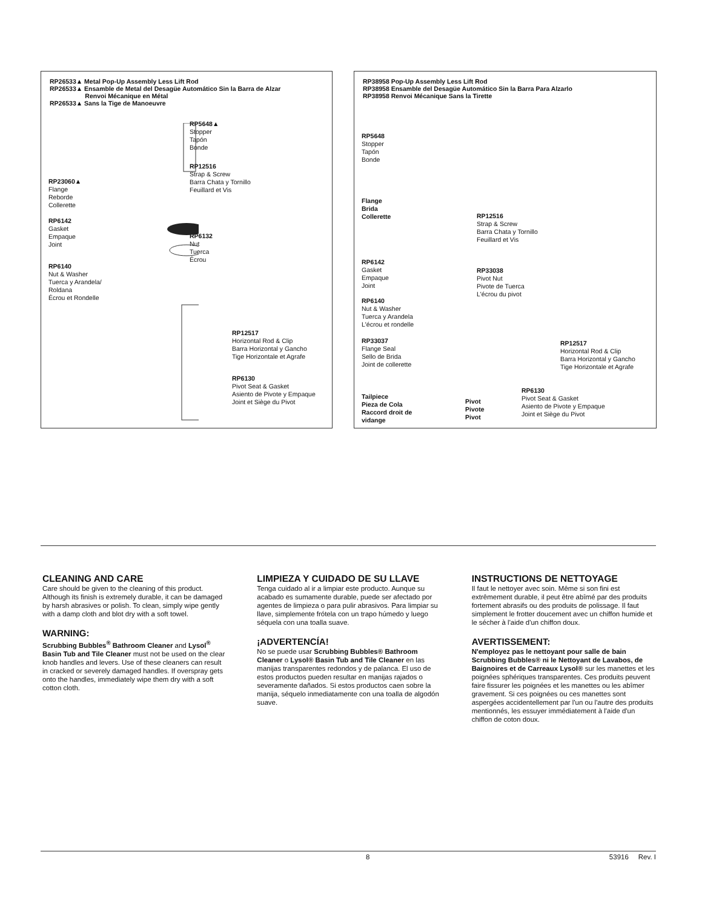RP26533▲ Metal Pop-Up Assembly Less Lift Rod
RP26533▲ Ensamble de Metal del Desagüe Automático Sin la Barra de Alzar
Renvoi Mécanique en Métal
RP26533▲ Sans la Tige de Manoeuvre
RP5648▲
Stopper
Tapón
Bonde
RP12516
Strap & Screw
Barra Chata y Tornillo
Feuillard et Vis
RP23060▲
Flange
Reborde
Collerette
RP6142
Gasket
Empaque
Joint
RP6132
Nut
Tuerca
Écrou
RP6140
Nut & Washer
Tuerca y Arandela/
Roldana
Écrou et Rondelle
RP12517
Horizontal Rod & Clip
Barra Horizontal y Gancho
Tige Horizontale et Agrafe
RP6130
Pivot Seat & Gasket
Asiento de Pivote y Empaque
Joint et Siège du Pivot
RP38958 Pop-Up Assembly Less Lift Rod
RP38958 Ensamble del Desagüe Automático Sin la Barra Para Alzarlo
RP38958 Renvoi Mécanique Sans la Tirette
RP5648
Stopper
Tapón
Bonde
Flange
Brida
Collerette
RP12516
Strap & Screw
Barra Chata y Tornillo
Feuillard et Vis
RP6142
Gasket
Empaque
Joint
RP33038
Pivot Nut
Pivote de Tuerca
L'écrou du pivot
RP6140
Nut & Washer
Tuerca y Arandela
L'écrou et rondelle
RP33037
Flange Seal
Sello de Brida
Joint de collerette
RP12517
Horizontal Rod & Clip
Barra Horizontal y Gancho
Tige Horizontale et Agrafe
RP6130
Pivot Seat & Gasket
Asiento de Pivote y Empaque
Joint et Siège du Pivot
Tailpiece
Pieza de Cola
Raccord droit de
vidange
Pivot
Pivote
Pivot
CLEANING AND CARE
Care should be given to the cleaning of this product. Although its finish is extremely durable, it can be damaged by harsh abrasives or polish. To clean, simply wipe gently with a damp cloth and blot dry with a soft towel.
WARNING:
Scrubbing Bubbles<sup>®</sup> Bathroom Cleaner and Lysol<sup>®</sup> Basin Tub and Tile Cleaner must not be used on the clear knob handles and levers. Use of these cleaners can result in cracked or severely damaged handles. If overspray gets onto the handles, immediately wipe them dry with a soft cotton cloth.
LIMPIEZA Y CUIDADO DE SU LLAVE
Tenga cuidado al ir a limpiar este producto. Aunque su acabado es sumamente durable, puede ser afectado por agentes de limpieza o para pulir abrasivos. Para limpiar su llave, simplemente frótela con un trapo húmedo y luego séquela con una toalla suave.
¡ADVERTENCÍA!
No se puede usar Scrubbing Bubbles® Bathroom Cleaner o Lysol® Basin Tub and Tile Cleaner en las manijas transparentes redondos y de palanca. El uso de estos productos pueden resultar en manijas rajados o severamente dañados. Si estos productos caen sobre la manija, séquelo inmediatamente con una toalla de algodón suave.
INSTRUCTIONS DE NETTOYAGE
Il faut le nettoyer avec soin. Même si son fini est extrêmement durable, il peut être abîmé par des produits fortement abrasifs ou des produits de polissage. Il faut simplement le frotter doucement avec un chiffon humide et le sécher à l'aide d'un chiffon doux.
AVERTISSEMENT:
N'employez pas le nettoyant pour salle de bain Scrubbing Bubbles® ni le Nettoyant de Lavabos, de Baignoires et de Carreaux Lysol® sur les manettes et les poignées sphériques transparentes. Ces produits peuvent faire fissurer les poignées et les manettes ou les abîmer gravement. Si ces poignées ou ces manettes sont aspergées accidentellement par l'un ou l'autre des produits mentionnés, les essuyer immédiatement à l'aide d'un chiffon de coton doux.
8 53916 Rev. I